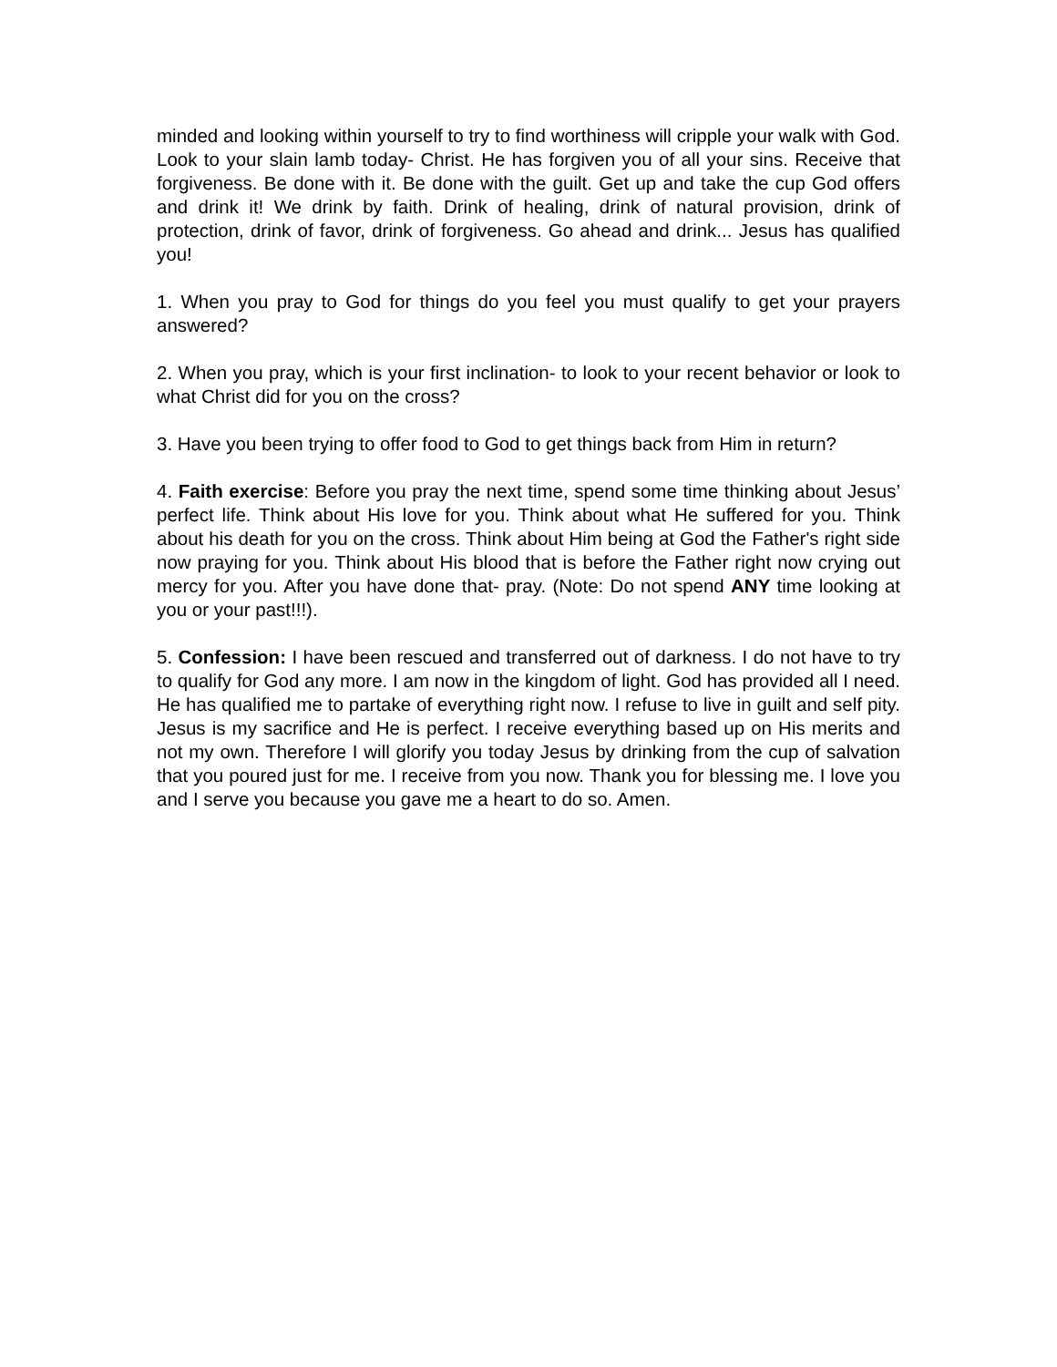minded and looking within yourself to try to find worthiness will cripple your walk with God. Look to your slain lamb today- Christ. He has forgiven you of all your sins. Receive that forgiveness. Be done with it. Be done with the guilt. Get up and take the cup God offers and drink it! We drink by faith. Drink of healing, drink of natural provision, drink of protection, drink of favor, drink of forgiveness. Go ahead and drink... Jesus has qualified you!
1. When you pray to God for things do you feel you must qualify to get your prayers answered?
2. When you pray, which is your first inclination- to look to your recent behavior or look to what Christ did for you on the cross?
3. Have you been trying to offer food to God to get things back from Him in return?
4. Faith exercise: Before you pray the next time, spend some time thinking about Jesus’ perfect life. Think about His love for you. Think about what He suffered for you. Think about his death for you on the cross. Think about Him being at God the Father's right side now praying for you. Think about His blood that is before the Father right now crying out mercy for you. After you have done that- pray. (Note: Do not spend ANY time looking at you or your past!!!).
5. Confession: I have been rescued and transferred out of darkness. I do not have to try to qualify for God any more. I am now in the kingdom of light. God has provided all I need. He has qualified me to partake of everything right now. I refuse to live in guilt and self pity. Jesus is my sacrifice and He is perfect. I receive everything based up on His merits and not my own. Therefore I will glorify you today Jesus by drinking from the cup of salvation that you poured just for me. I receive from you now. Thank you for blessing me. I love you and I serve you because you gave me a heart to do so. Amen.